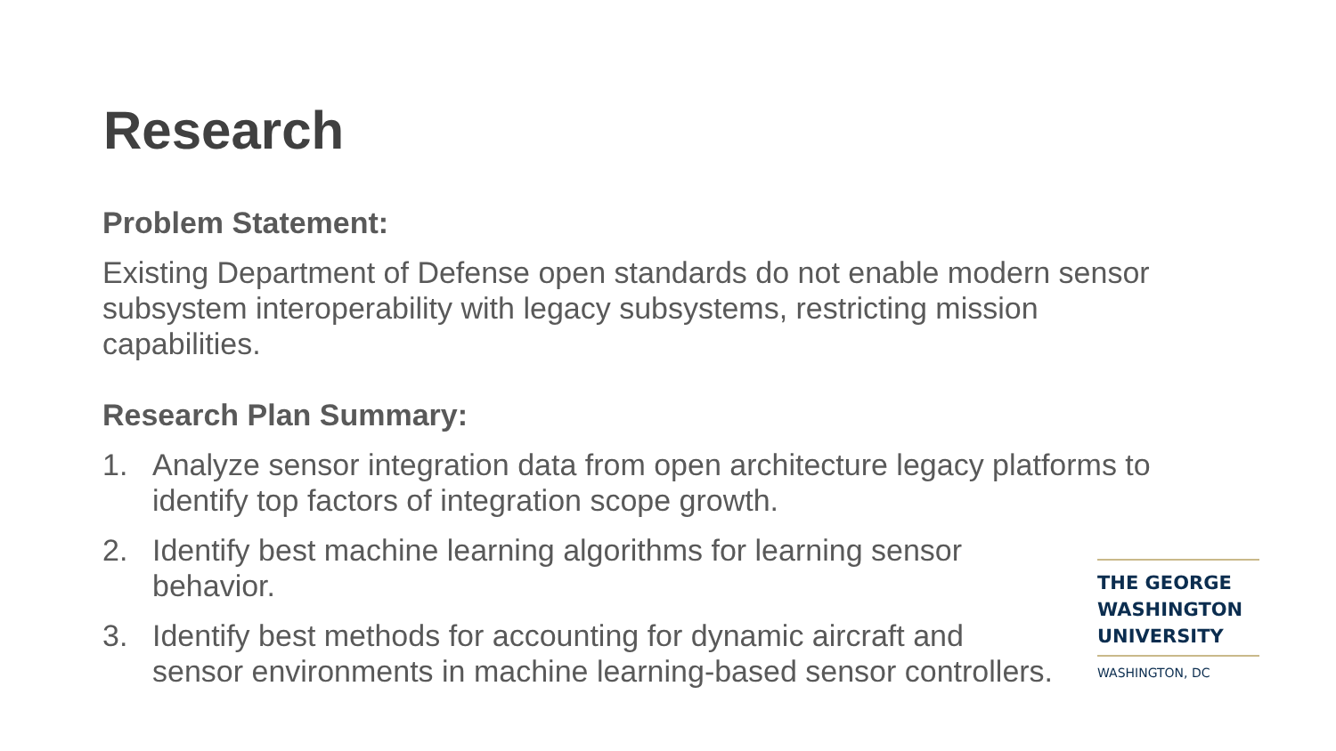Research
Problem Statement:
Existing Department of Defense open standards do not enable modern sensor subsystem interoperability with legacy subsystems, restricting mission capabilities.
Research Plan Summary:
1. Analyze sensor integration data from open architecture legacy platforms to identify top factors of integration scope growth.
2. Identify best machine learning algorithms for learning sensor behavior.
3. Identify best methods for accounting for dynamic aircraft and sensor environments in machine learning-based sensor controllers.
THE GEORGE
WASHINGTON
UNIVERSITY
WASHINGTON, DC